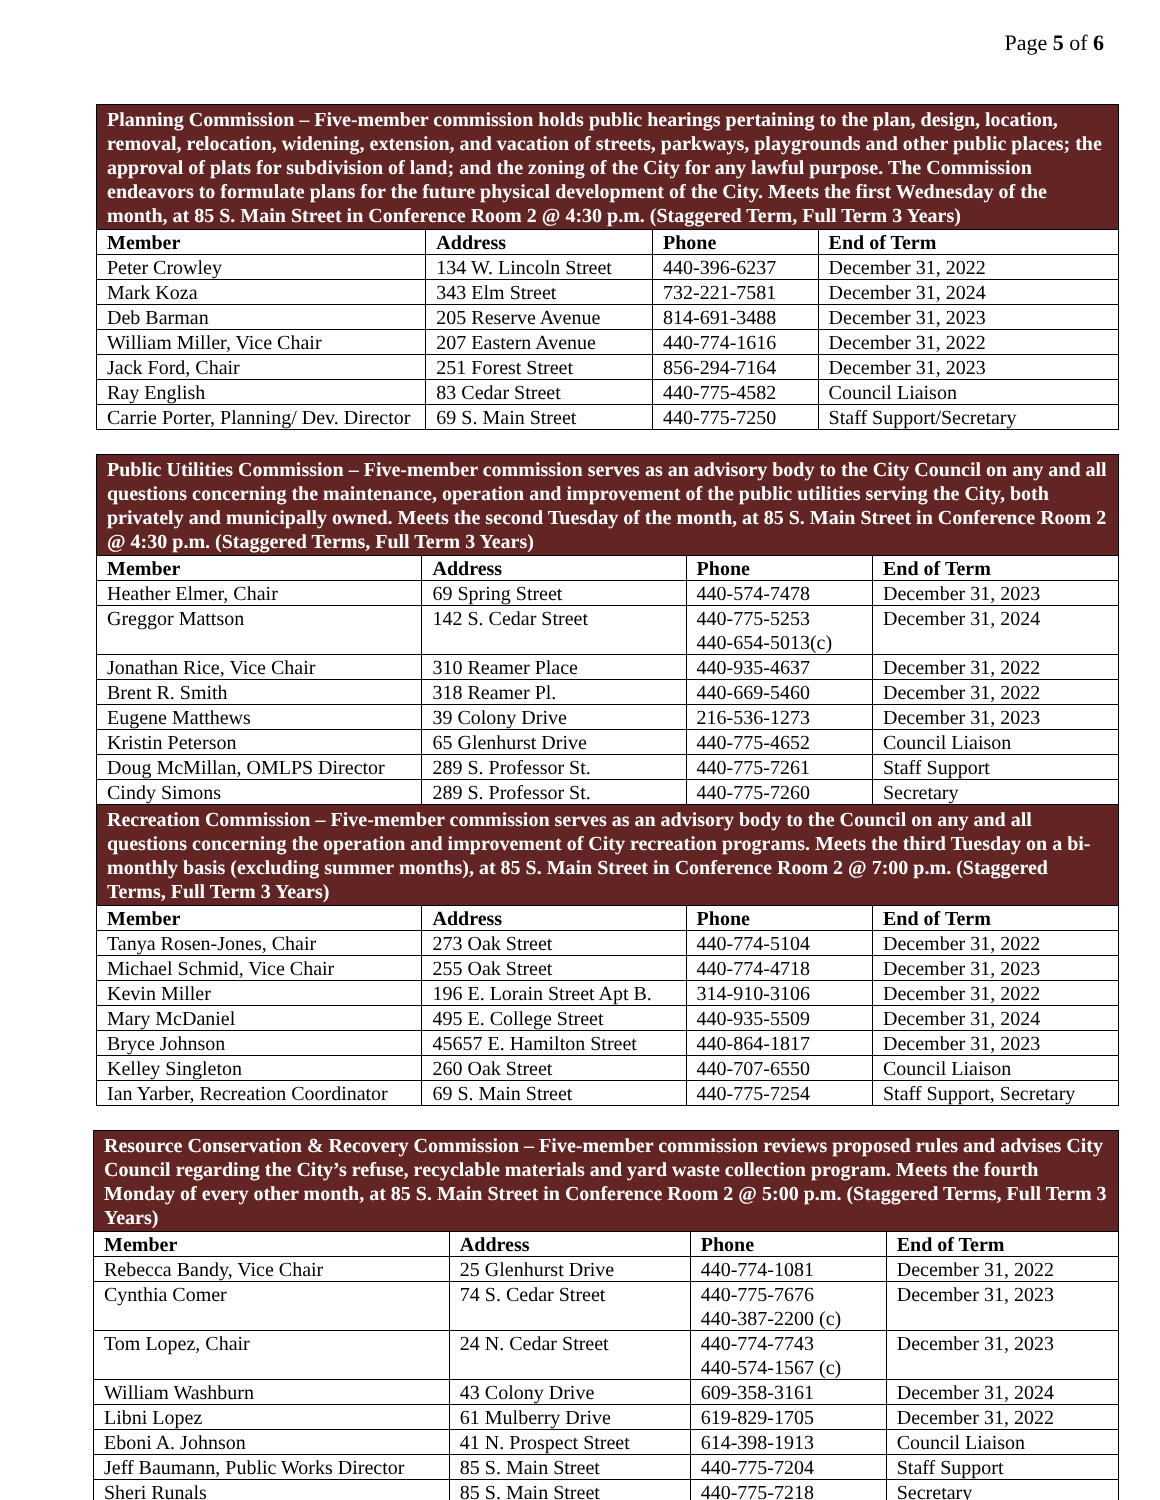Page 5 of 6
| Planning Commission – Five-member commission holds public hearings pertaining to the plan, design, location, removal, relocation, widening, extension, and vacation of streets, parkways, playgrounds and other public places; the approval of plats for subdivision of land; and the zoning of the City for any lawful purpose. The Commission endeavors to formulate plans for the future physical development of the City. Meets the first Wednesday of the month, at 85 S. Main Street in Conference Room 2 @ 4:30 p.m. (Staggered Term, Full Term 3 Years) | | | |
| Member | Address | Phone | End of Term |
| Peter Crowley | 134 W. Lincoln Street | 440-396-6237 | December 31, 2022 |
| Mark Koza | 343 Elm Street | 732-221-7581 | December 31, 2024 |
| Deb Barman | 205 Reserve Avenue | 814-691-3488 | December 31, 2023 |
| William Miller, Vice Chair | 207 Eastern Avenue | 440-774-1616 | December 31, 2022 |
| Jack Ford, Chair | 251 Forest Street | 856-294-7164 | December 31, 2023 |
| Ray English | 83 Cedar Street | 440-775-4582 | Council Liaison |
| Carrie Porter, Planning/ Dev. Director | 69 S. Main Street | 440-775-7250 | Staff Support/Secretary |
| Public Utilities Commission – Five-member commission serves as an advisory body to the City Council on any and all questions concerning the maintenance, operation and improvement of the public utilities serving the City, both privately and municipally owned. Meets the second Tuesday of the month, at 85 S. Main Street in Conference Room 2 @ 4:30 p.m. (Staggered Terms, Full Term 3 Years) | | | |
| Member | Address | Phone | End of Term |
| Heather Elmer, Chair | 69 Spring Street | 440-574-7478 | December 31, 2023 |
| Greggor Mattson | 142 S. Cedar Street | 440-775-5253 440-654-5013(c) | December 31, 2024 |
| Jonathan Rice, Vice Chair | 310 Reamer Place | 440-935-4637 | December 31, 2022 |
| Brent R. Smith | 318 Reamer Pl. | 440-669-5460 | December 31, 2022 |
| Eugene Matthews | 39 Colony Drive | 216-536-1273 | December 31, 2023 |
| Kristin Peterson | 65 Glenhurst Drive | 440-775-4652 | Council Liaison |
| Doug McMillan, OMLPS Director | 289 S. Professor St. | 440-775-7261 | Staff Support |
| Cindy Simons | 289 S. Professor St. | 440-775-7260 | Secretary |
| Recreation Commission – Five-member commission serves as an advisory body to the Council on any and all questions concerning the operation and improvement of City recreation programs. Meets the third Tuesday on a bi-monthly basis (excluding summer months), at 85 S. Main Street in Conference Room 2 @ 7:00 p.m. (Staggered Terms, Full Term 3 Years) | | | |
| Member | Address | Phone | End of Term |
| Tanya Rosen-Jones, Chair | 273 Oak Street | 440-774-5104 | December 31, 2022 |
| Michael Schmid, Vice Chair | 255 Oak Street | 440-774-4718 | December 31, 2023 |
| Kevin Miller | 196 E. Lorain Street Apt B. | 314-910-3106 | December 31, 2022 |
| Mary McDaniel | 495 E. College Street | 440-935-5509 | December 31, 2024 |
| Bryce Johnson | 45657 E. Hamilton Street | 440-864-1817 | December 31, 2023 |
| Kelley Singleton | 260 Oak Street | 440-707-6550 | Council Liaison |
| Ian Yarber, Recreation Coordinator | 69 S. Main Street | 440-775-7254 | Staff Support, Secretary |
| Resource Conservation & Recovery Commission – Five-member commission reviews proposed rules and advises City Council regarding the City’s refuse, recyclable materials and yard waste collection program. Meets the fourth Monday of every other month, at 85 S. Main Street in Conference Room 2 @ 5:00 p.m. (Staggered Terms, Full Term 3 Years) | | | |
| Member | Address | Phone | End of Term |
| Rebecca Bandy, Vice Chair | 25 Glenhurst Drive | 440-774-1081 | December 31, 2022 |
| Cynthia Comer | 74 S. Cedar Street | 440-775-7676 440-387-2200 (c) | December 31, 2023 |
| Tom Lopez, Chair | 24 N. Cedar Street | 440-774-7743 440-574-1567 (c) | December 31, 2023 |
| William Washburn | 43 Colony Drive | 609-358-3161 | December 31, 2024 |
| Libni Lopez | 61 Mulberry Drive | 619-829-1705 | December 31, 2022 |
| Eboni A. Johnson | 41 N. Prospect Street | 614-398-1913 | Council Liaison |
| Jeff Baumann, Public Works Director | 85 S. Main Street | 440-775-7204 | Staff Support |
| Sheri Runals | 85 S. Main Street | 440-775-7218 | Secretary |